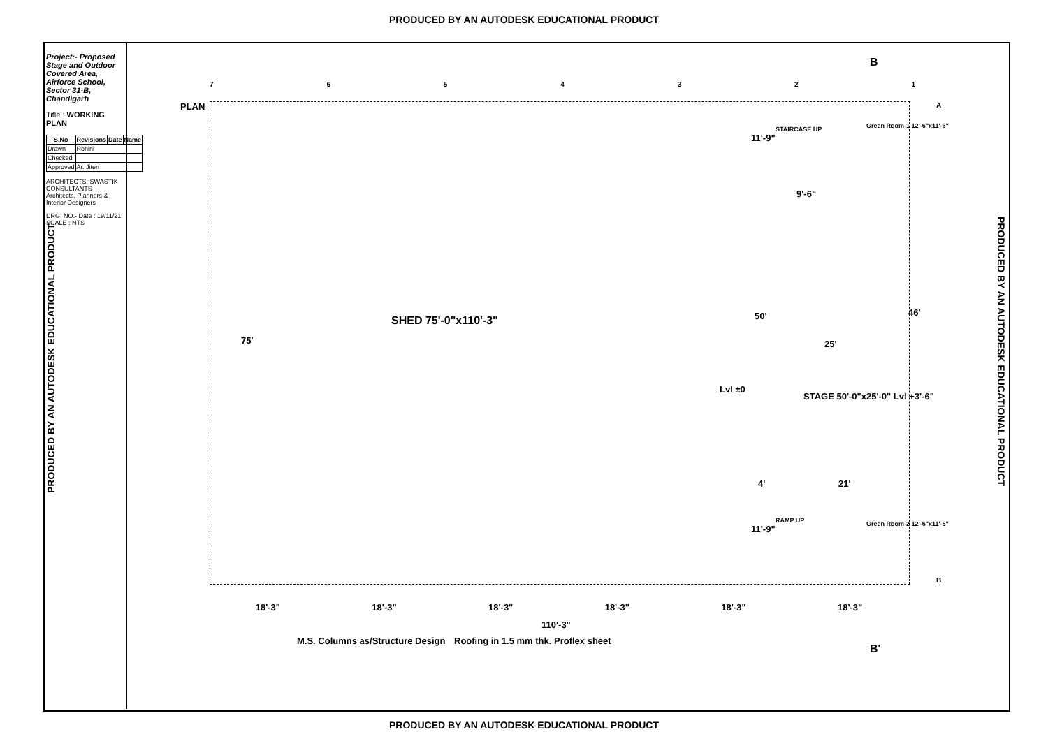PRODUCED BY AN AUTODESK EDUCATIONAL PRODUCT
Project:- Proposed Stage and Outdoor Covered Area, Airforce School, Sector 31-B, Chandigarh
Title : WORKING PLAN
| S.No | Revisions | Date | Name |
| --- | --- | --- | --- |
| Drawn | Rohini | | |
| Checked | | | |
| Approved | Ar. Jiten | | |
ARCHITECTS: SWASTIK CONSULTANTS — Architects, Planners & Interior Designers
DRG. NO.- Date : 19/11/21 SCALE : NTS
PRODUCED BY AN AUTODESK EDUCATIONAL PRODUCT
PRODUCED BY AN AUTODESK EDUCATIONAL PRODUCT
PLAN
SHED 75'-0"x110'-3"
75'
STAGE 50'-0"x25'-0" Lvl +3'-6"
Lvl ±0
Green Room-1 12'-6"x11'-6"
Green Room-2 12'-6"x11'-6"
STAIRCASE UP
RAMP UP
9'-6"
25'
21'
46'
50'
4'
11'-9"
11'-9"
18'-3" 18'-3" 18'-3" 18'-3" 18'-3" 18'-3"
110'-3"
M.S. Columns as/Structure Design
Roofing in 1.5 mm thk. Proflex sheet
B
B'
7 6 5 4 3 2 1
A
B
PRODUCED BY AN AUTODESK EDUCATIONAL PRODUCT